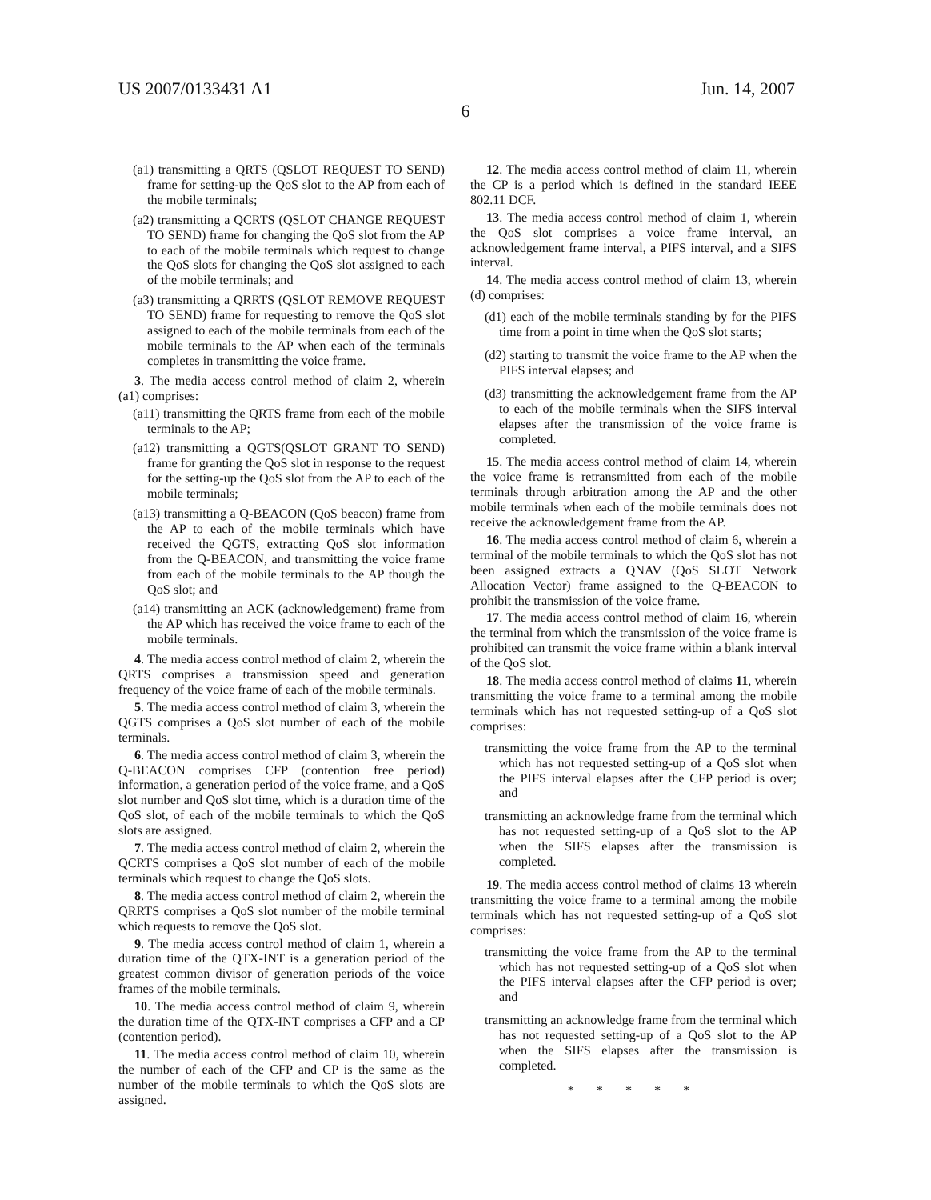US 2007/0133431 A1 Jun. 14, 2007
6
(a1) transmitting a QRTS (QSLOT REQUEST TO SEND) frame for setting-up the QoS slot to the AP from each of the mobile terminals;
(a2) transmitting a QCRTS (QSLOT CHANGE REQUEST TO SEND) frame for changing the QoS slot from the AP to each of the mobile terminals which request to change the QoS slots for changing the QoS slot assigned to each of the mobile terminals; and
(a3) transmitting a QRRTS (QSLOT REMOVE REQUEST TO SEND) frame for requesting to remove the QoS slot assigned to each of the mobile terminals from each of the mobile terminals to the AP when each of the terminals completes in transmitting the voice frame.
3. The media access control method of claim 2, wherein (a1) comprises:
(a11) transmitting the QRTS frame from each of the mobile terminals to the AP;
(a12) transmitting a QGTS(QSLOT GRANT TO SEND) frame for granting the QoS slot in response to the request for the setting-up the QoS slot from the AP to each of the mobile terminals;
(a13) transmitting a Q-BEACON (QoS beacon) frame from the AP to each of the mobile terminals which have received the QGTS, extracting QoS slot information from the Q-BEACON, and transmitting the voice frame from each of the mobile terminals to the AP though the QoS slot; and
(a14) transmitting an ACK (acknowledgement) frame from the AP which has received the voice frame to each of the mobile terminals.
4. The media access control method of claim 2, wherein the QRTS comprises a transmission speed and generation frequency of the voice frame of each of the mobile terminals.
5. The media access control method of claim 3, wherein the QGTS comprises a QoS slot number of each of the mobile terminals.
6. The media access control method of claim 3, wherein the Q-BEACON comprises CFP (contention free period) information, a generation period of the voice frame, and a QoS slot number and QoS slot time, which is a duration time of the QoS slot, of each of the mobile terminals to which the QoS slots are assigned.
7. The media access control method of claim 2, wherein the QCRTS comprises a QoS slot number of each of the mobile terminals which request to change the QoS slots.
8. The media access control method of claim 2, wherein the QRRTS comprises a QoS slot number of the mobile terminal which requests to remove the QoS slot.
9. The media access control method of claim 1, wherein a duration time of the QTX-INT is a generation period of the greatest common divisor of generation periods of the voice frames of the mobile terminals.
10. The media access control method of claim 9, wherein the duration time of the QTX-INT comprises a CFP and a CP (contention period).
11. The media access control method of claim 10, wherein the number of each of the CFP and CP is the same as the number of the mobile terminals to which the QoS slots are assigned.
12. The media access control method of claim 11, wherein the CP is a period which is defined in the standard IEEE 802.11 DCF.
13. The media access control method of claim 1, wherein the QoS slot comprises a voice frame interval, an acknowledgement frame interval, a PIFS interval, and a SIFS interval.
14. The media access control method of claim 13, wherein (d) comprises:
(d1) each of the mobile terminals standing by for the PIFS time from a point in time when the QoS slot starts;
(d2) starting to transmit the voice frame to the AP when the PIFS interval elapses; and
(d3) transmitting the acknowledgement frame from the AP to each of the mobile terminals when the SIFS interval elapses after the transmission of the voice frame is completed.
15. The media access control method of claim 14, wherein the voice frame is retransmitted from each of the mobile terminals through arbitration among the AP and the other mobile terminals when each of the mobile terminals does not receive the acknowledgement frame from the AP.
16. The media access control method of claim 6, wherein a terminal of the mobile terminals to which the QoS slot has not been assigned extracts a QNAV (QoS SLOT Network Allocation Vector) frame assigned to the Q-BEACON to prohibit the transmission of the voice frame.
17. The media access control method of claim 16, wherein the terminal from which the transmission of the voice frame is prohibited can transmit the voice frame within a blank interval of the QoS slot.
18. The media access control method of claims 11, wherein transmitting the voice frame to a terminal among the mobile terminals which has not requested setting-up of a QoS slot comprises:
transmitting the voice frame from the AP to the terminal which has not requested setting-up of a QoS slot when the PIFS interval elapses after the CFP period is over; and
transmitting an acknowledge frame from the terminal which has not requested setting-up of a QoS slot to the AP when the SIFS elapses after the transmission is completed.
19. The media access control method of claims 13 wherein transmitting the voice frame to a terminal among the mobile terminals which has not requested setting-up of a QoS slot comprises:
transmitting the voice frame from the AP to the terminal which has not requested setting-up of a QoS slot when the PIFS interval elapses after the CFP period is over; and
transmitting an acknowledge frame from the terminal which has not requested setting-up of a QoS slot to the AP when the SIFS elapses after the transmission is completed.
* * * * *